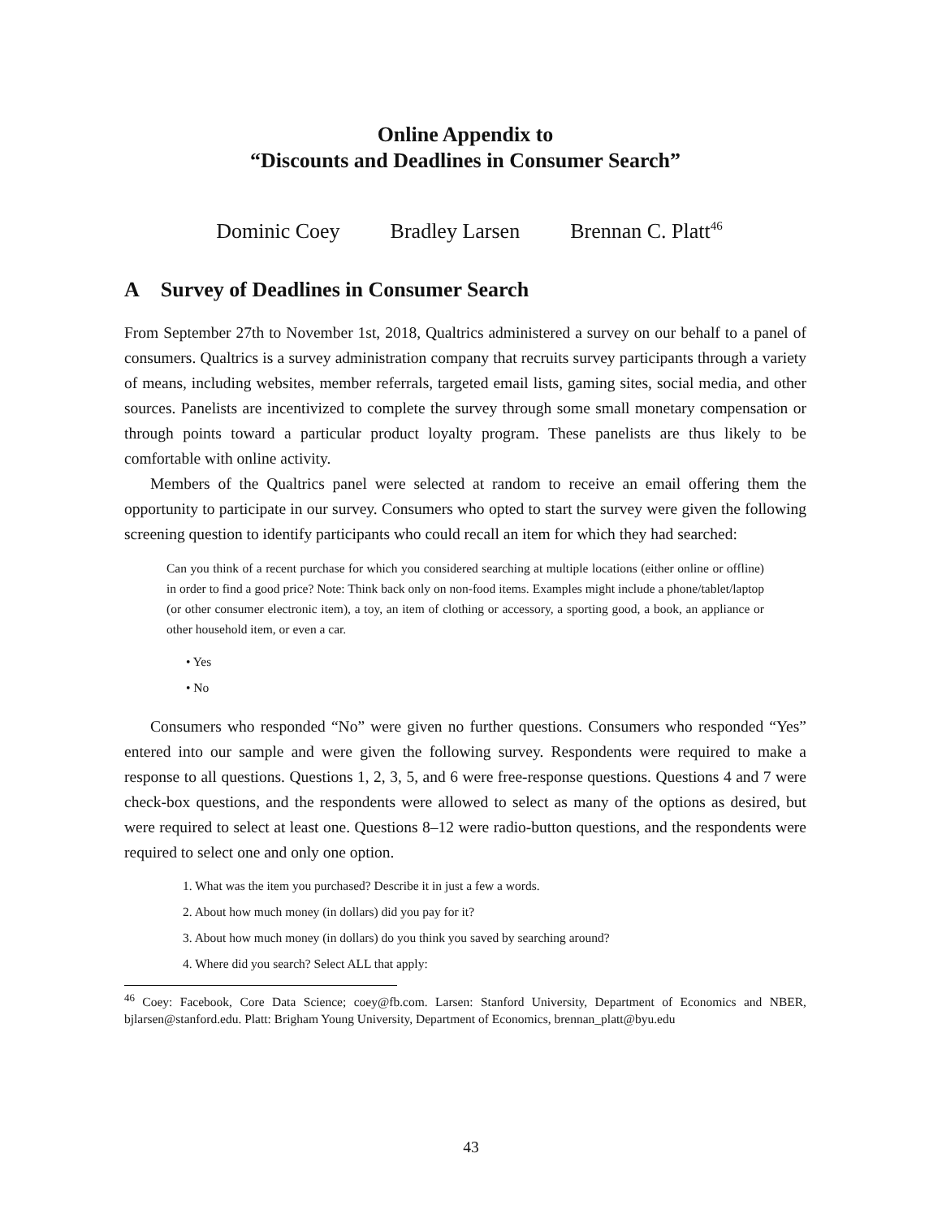Online Appendix to
“Discounts and Deadlines in Consumer Search”
Dominic Coey Bradley Larsen Brennan C. Platt<sup>46</sup>
A Survey of Deadlines in Consumer Search
From September 27th to November 1st, 2018, Qualtrics administered a survey on our behalf to a panel of consumers. Qualtrics is a survey administration company that recruits survey participants through a variety of means, including websites, member referrals, targeted email lists, gaming sites, social media, and other sources. Panelists are incentivized to complete the survey through some small monetary compensation or through points toward a particular product loyalty program. These panelists are thus likely to be comfortable with online activity.
Members of the Qualtrics panel were selected at random to receive an email offering them the opportunity to participate in our survey. Consumers who opted to start the survey were given the following screening question to identify participants who could recall an item for which they had searched:
Can you think of a recent purchase for which you considered searching at multiple locations (either online or offline) in order to find a good price? Note: Think back only on non-food items. Examples might include a phone/tablet/laptop (or other consumer electronic item), a toy, an item of clothing or accessory, a sporting good, a book, an appliance or other household item, or even a car.
• Yes
• No
Consumers who responded “No” were given no further questions. Consumers who responded “Yes” entered into our sample and were given the following survey. Respondents were required to make a response to all questions. Questions 1, 2, 3, 5, and 6 were free-response questions. Questions 4 and 7 were check-box questions, and the respondents were allowed to select as many of the options as desired, but were required to select at least one. Questions 8–12 were radio-button questions, and the respondents were required to select one and only one option.
1. What was the item you purchased? Describe it in just a few a words.
2. About how much money (in dollars) did you pay for it?
3. About how much money (in dollars) do you think you saved by searching around?
4. Where did you search? Select ALL that apply:
<sup>46</sup> Coey: Facebook, Core Data Science; coey@fb.com. Larsen: Stanford University, Department of Economics and NBER, bjlarsen@stanford.edu. Platt: Brigham Young University, Department of Economics, brennan_platt@byu.edu
43